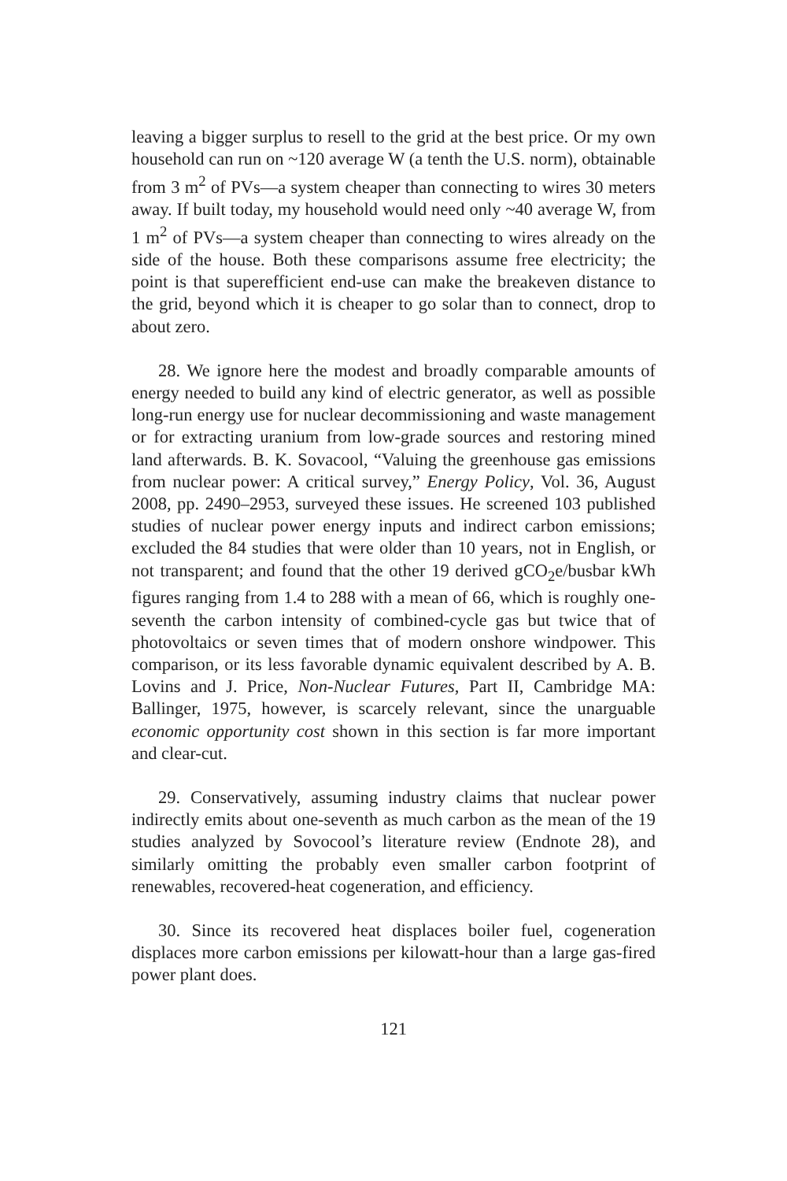leaving a bigger surplus to resell to the grid at the best price. Or my own household can run on ~120 average W (a tenth the U.S. norm), obtainable from 3 m<sup>2</sup> of PVs—a system cheaper than connecting to wires 30 meters away. If built today, my household would need only ~40 average W, from 1 m<sup>2</sup> of PVs—a system cheaper than connecting to wires already on the side of the house. Both these comparisons assume free electricity; the point is that superefficient end-use can make the breakeven distance to the grid, beyond which it is cheaper to go solar than to connect, drop to about zero.
28. We ignore here the modest and broadly comparable amounts of energy needed to build any kind of electric generator, as well as possible long-run energy use for nuclear decommissioning and waste management or for extracting uranium from low-grade sources and restoring mined land afterwards. B. K. Sovacool, “Valuing the greenhouse gas emissions from nuclear power: A critical survey,” Energy Policy, Vol. 36, August 2008, pp. 2490–2953, surveyed these issues. He screened 103 published studies of nuclear power energy inputs and indirect carbon emissions; excluded the 84 studies that were older than 10 years, not in English, or not transparent; and found that the other 19 derived gCO<sub>2</sub>e/busbar kWh figures ranging from 1.4 to 288 with a mean of 66, which is roughly one-seventh the carbon intensity of combined-cycle gas but twice that of photovoltaics or seven times that of modern onshore windpower. This comparison, or its less favorable dynamic equivalent described by A. B. Lovins and J. Price, Non-Nuclear Futures, Part II, Cambridge MA: Ballinger, 1975, however, is scarcely relevant, since the unarguable economic opportunity cost shown in this section is far more important and clear-cut.
29. Conservatively, assuming industry claims that nuclear power indirectly emits about one-seventh as much carbon as the mean of the 19 studies analyzed by Sovocool’s literature review (Endnote 28), and similarly omitting the probably even smaller carbon footprint of renewables, recovered-heat cogeneration, and efficiency.
30. Since its recovered heat displaces boiler fuel, cogeneration displaces more carbon emissions per kilowatt-hour than a large gas-fired power plant does.
121